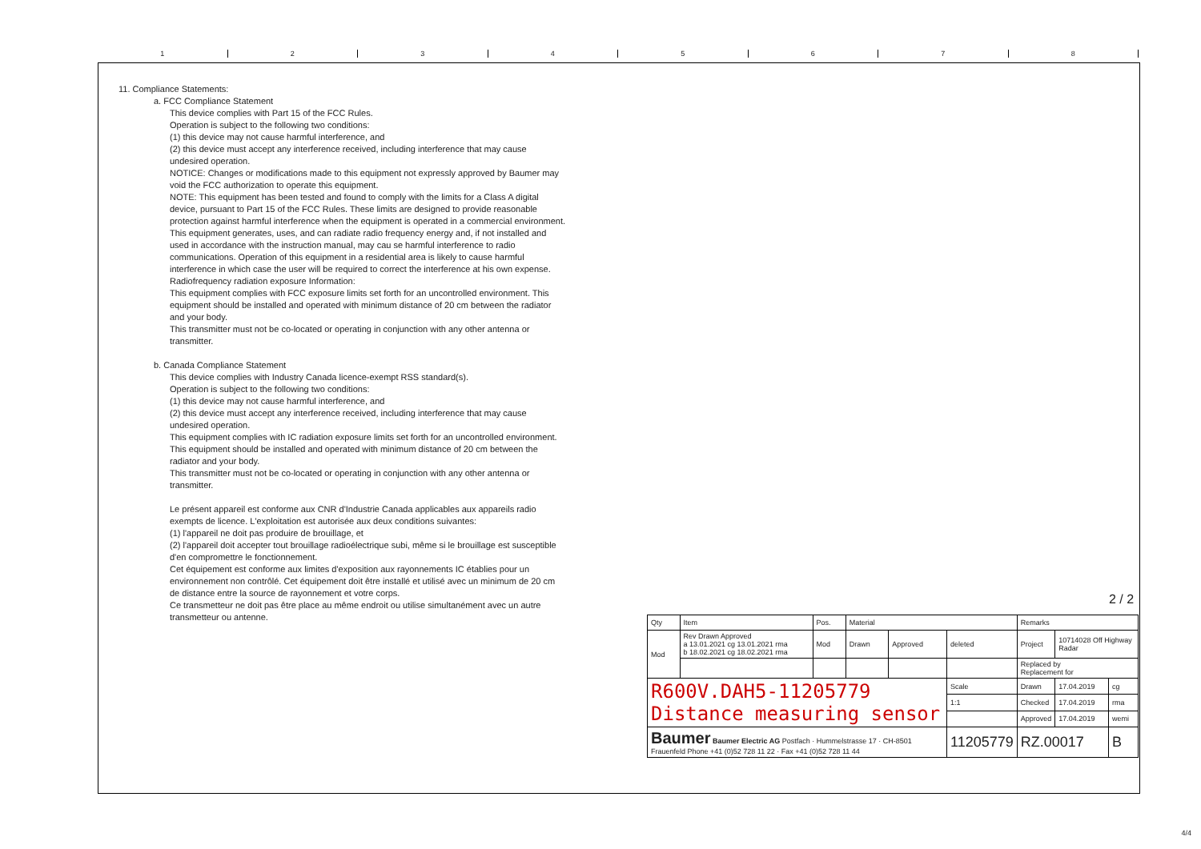12345678
11. Compliance Statements:
a. FCC Compliance Statement
This device complies with Part 15 of the FCC Rules.
Operation is subject to the following two conditions:
(1) this device may not cause harmful interference, and
(2) this device must accept any interference received, including interference that may cause undesired operation.
NOTICE: Changes or modifications made to this equipment not expressly approved by Baumer may void the FCC authorization to operate this equipment.
NOTE: This equipment has been tested and found to comply with the limits for a Class A digital device, pursuant to Part 15 of the FCC Rules. These limits are designed to provide reasonable protection against harmful interference when the equipment is operated in a commercial environment. This equipment generates, uses, and can radiate radio frequency energy and, if not installed and used in accordance with the instruction manual, may cau se harmful interference to radio communications. Operation of this equipment in a residential area is likely to cause harmful interference in which case the user will be required to correct the interference at his own expense.
Radiofrequency radiation exposure Information:
This equipment complies with FCC exposure limits set forth for an uncontrolled environment. This equipment should be installed and operated with minimum distance of 20 cm between the radiator and your body.
This transmitter must not be co-located or operating in conjunction with any other antenna or transmitter.
b. Canada Compliance Statement
This device complies with Industry Canada licence-exempt RSS standard(s).
Operation is subject to the following two conditions:
(1) this device may not cause harmful interference, and
(2) this device must accept any interference received, including interference that may cause undesired operation.
This equipment complies with IC radiation exposure limits set forth for an uncontrolled environment. This equipment should be installed and operated with minimum distance of 20 cm between the radiator and your body.
This transmitter must not be co-located or operating in conjunction with any other antenna or transmitter.
Le présent appareil est conforme aux CNR d'Industrie Canada applicables aux appareils radio exempts de licence. L'exploitation est autorisée aux deux conditions suivantes:
(1) l'appareil ne doit pas produire de brouillage, et
(2) l'appareil doit accepter tout brouillage radioélectrique subi, même si le brouillage est susceptible d'en compromettre le fonctionnement.
Cet équipement est conforme aux limites d'exposition aux rayonnements IC établies pour un environnement non contrôlé. Cet équipement doit être installé et utilisé avec un minimum de 20 cm de distance entre la source de rayonnement et votre corps.
Ce transmetteur ne doit pas être place au même endroit ou utilise simultanément avec un autre transmetteur ou antenne.
2 / 2
| Qty | Item | Pos. | Material | | | Remarks | | |
| Mod | Rev Drawn Approved a 13.01.2021 cg 13.01.2021 rma b 18.02.2021 cg 18.02.2021 rma | Mod | Drawn | Approved | deleted | Project | 10714028 Off Highway Radar | |
| | | | | | | Replaced by Replacement for | | |
| R600V.DAH5-11205779 Distance measuring sensor | | | | | Scale | Drawn | 17.04.2019 | cg |
| | | | | | 1:1 | Checked | 17.04.2019 | rma |
| | | | | | | Approved | 17.04.2019 | wemi |
| Baumer Baumer Electric AG Postfach · Hummelstrasse 17 · CH-8501 Frauenfeld Phone +41 (0)52 728 11 22 · Fax +41 (0)52 728 11 44 | | | | | 11205779 | RZ.00017 | | B |
4/4